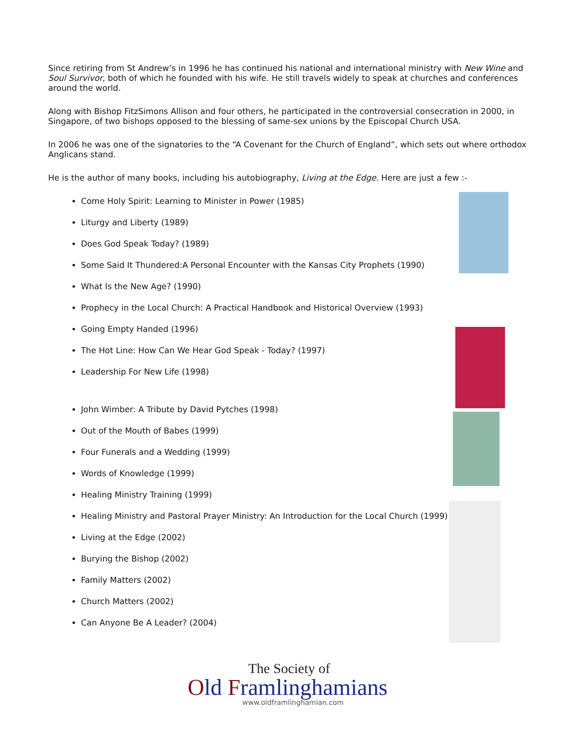Since retiring from St Andrew’s in 1996 he has continued his national and international ministry with New Wine and Soul Survivor, both of which he founded with his wife. He still travels widely to speak at churches and conferences around the world.
Along with Bishop FitzSimons Allison and four others, he participated in the controversial consecration in 2000, in Singapore, of two bishops opposed to the blessing of same-sex unions by the Episcopal Church USA.
In 2006 he was one of the signatories to the “A Covenant for the Church of England”, which sets out where orthodox Anglicans stand.
He is the author of many books, including his autobiography, Living at the Edge. Here are just a few :-
Come Holy Spirit: Learning to Minister in Power (1985)
Liturgy and Liberty (1989)
Does God Speak Today? (1989)
Some Said It Thundered:A Personal Encounter with the Kansas City Prophets (1990)
What Is the New Age? (1990)
Prophecy in the Local Church: A Practical Handbook and Historical Overview (1993)
Going Empty Handed (1996)
The Hot Line: How Can We Hear God Speak - Today? (1997)
Leadership For New Life (1998)
John Wimber: A Tribute by David Pytches (1998)
Out of the Mouth of Babes (1999)
Four Funerals and a Wedding (1999)
Words of Knowledge (1999)
Healing Ministry Training (1999)
Healing Ministry and Pastoral Prayer Ministry: An Introduction for the Local Church (1999)
Living at the Edge (2002)
Burying the Bishop (2002)
Family Matters (2002)
Church Matters (2002)
Can Anyone Be A Leader? (2004)
The Society of
Old Framlinghamians
www.oldframlinghamian.com